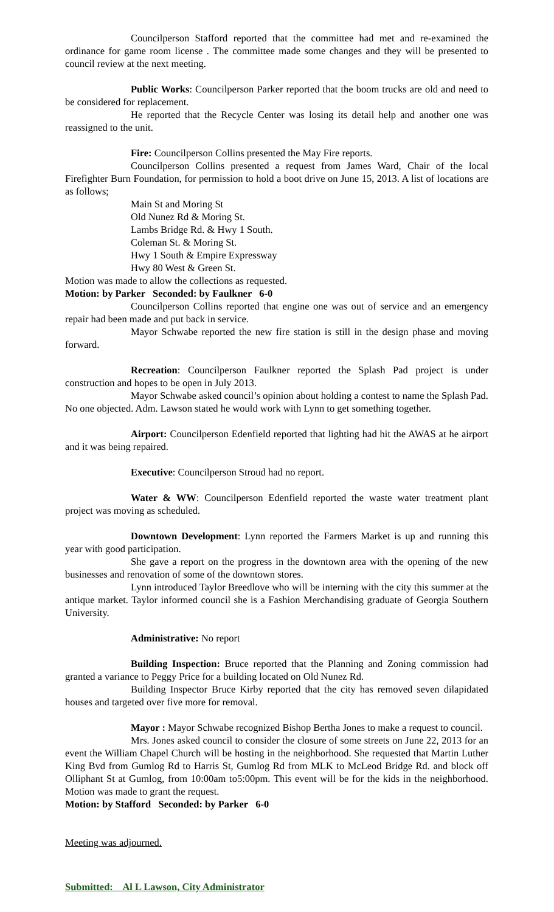Councilperson Stafford reported that the committee had met and re-examined the ordinance for game room license . The committee made some changes and they will be presented to council review at the next meeting.
Public Works: Councilperson Parker reported that the boom trucks are old and need to be considered for replacement.
He reported that the Recycle Center was losing its detail help and another one was reassigned to the unit.
Fire: Councilperson Collins presented the May Fire reports.
Councilperson Collins presented a request from James Ward, Chair of the local Firefighter Burn Foundation, for permission to hold a boot drive on June 15, 2013. A list of locations are as follows;
Main St and Moring St
Old Nunez Rd & Moring St.
Lambs Bridge Rd. & Hwy 1 South.
Coleman St. & Moring St.
Hwy 1 South & Empire Expressway
Hwy 80 West & Green St.
Motion was made to allow the collections as requested.
Motion: by Parker Seconded: by Faulkner 6-0
Councilperson Collins reported that engine one was out of service and an emergency repair had been made and put back in service.
Mayor Schwabe reported the new fire station is still in the design phase and moving forward.
Recreation: Councilperson Faulkner reported the Splash Pad project is under construction and hopes to be open in July 2013.
Mayor Schwabe asked council’s opinion about holding a contest to name the Splash Pad. No one objected. Adm. Lawson stated he would work with Lynn to get something together.
Airport: Councilperson Edenfield reported that lighting had hit the AWAS at he airport and it was being repaired.
Executive: Councilperson Stroud had no report.
Water & WW: Councilperson Edenfield reported the waste water treatment plant project was moving as scheduled.
Downtown Development: Lynn reported the Farmers Market is up and running this year with good participation.
She gave a report on the progress in the downtown area with the opening of the new businesses and renovation of some of the downtown stores.
Lynn introduced Taylor Breedlove who will be interning with the city this summer at the antique market. Taylor informed council she is a Fashion Merchandising graduate of Georgia Southern University.
Administrative: No report
Building Inspection: Bruce reported that the Planning and Zoning commission had granted a variance to Peggy Price for a building located on Old Nunez Rd.
Building Inspector Bruce Kirby reported that the city has removed seven dilapidated houses and targeted over five more for removal.
Mayor : Mayor Schwabe recognized Bishop Bertha Jones to make a request to council.
Mrs. Jones asked council to consider the closure of some streets on June 22, 2013 for an event the William Chapel Church will be hosting in the neighborhood. She requested that Martin Luther King Bvd from Gumlog Rd to Harris St, Gumlog Rd from MLK to McLeod Bridge Rd. and block off Olliphant St at Gumlog, from 10:00am to5:00pm. This event will be for the kids in the neighborhood. Motion was made to grant the request.
Motion: by Stafford Seconded: by Parker 6-0
Meeting was adjourned.
Submitted: Al L Lawson, City Administrator